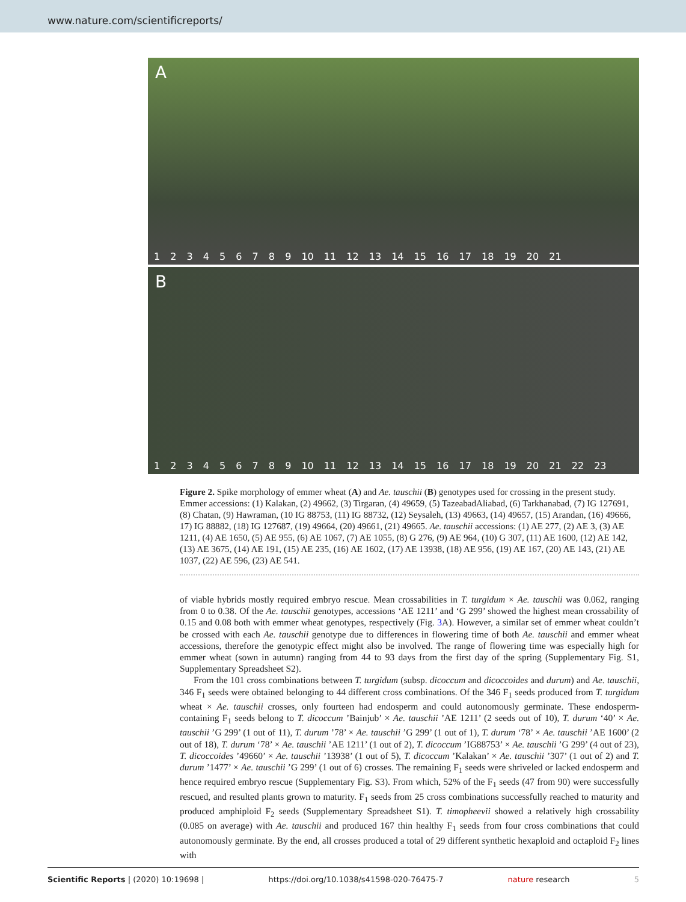www.nature.com/scientificreports/
A
1 2 3 4 5 6 7 8 9 10 11 12 13 14 15 16 17 18 19 20 21
B
1 2 3 4 5 6 7 8 9 10 11 12 13 14 15 16 17 18 19 20 21 22 23
Figure 2. Spike morphology of emmer wheat (A) and Ae. tauschii (B) genotypes used for crossing in the present study. Emmer accessions: (1) Kalakan, (2) 49662, (3) Tirgaran, (4) 49659, (5) TazeabadAliabad, (6) Tarkhanabad, (7) IG 127691, (8) Chatan, (9) Hawraman, (10 IG 88753, (11) IG 88732, (12) Seysaleh, (13) 49663, (14) 49657, (15) Arandan, (16) 49666, 17) IG 88882, (18) IG 127687, (19) 49664, (20) 49661, (21) 49665. Ae. tauschii accessions: (1) AE 277, (2) AE 3, (3) AE 1211, (4) AE 1650, (5) AE 955, (6) AE 1067, (7) AE 1055, (8) G 276, (9) AE 964, (10) G 307, (11) AE 1600, (12) AE 142, (13) AE 3675, (14) AE 191, (15) AE 235, (16) AE 1602, (17) AE 13938, (18) AE 956, (19) AE 167, (20) AE 143, (21) AE 1037, (22) AE 596, (23) AE 541.
of viable hybrids mostly required embryo rescue. Mean crossabilities in T. turgidum × Ae. tauschii was 0.062, ranging from 0 to 0.38. Of the Ae. tauschii genotypes, accessions ‘AE 1211’ and ‘G 299’ showed the highest mean crossability of 0.15 and 0.08 both with emmer wheat genotypes, respectively (Fig. 3 A). However, a similar set of emmer wheat couldn’t be crossed with each Ae. tauschii genotype due to differences in flowering time of both Ae. tauschii and emmer wheat accessions, therefore the genotypic effect might also be involved. The range of flowering time was especially high for emmer wheat (sown in autumn) ranging from 44 to 93 days from the first day of the spring (Supplementary Fig. S1, Supplementary Spreadsheet S2).
From the 101 cross combinations between T. turgidum (subsp. dicoccum and dicoccoides and durum) and Ae. tauschii, 346 F<sub>1</sub> seeds were obtained belonging to 44 different cross combinations. Of the 346 F<sub>1</sub> seeds produced from T. turgidum wheat × Ae. tauschii crosses, only fourteen had endosperm and could autonomously germinate. These endosperm-containing F<sub>1</sub> seeds belong to T. dicoccum ’Bainjub’ × Ae. tauschii ’AE 1211’ (2 seeds out of 10), T. durum ‘40’ × Ae. tauschii ’G 299’ (1 out of 11), T. durum ’78’ × Ae. tauschii ’G 299’ (1 out of 1), T. durum ‘78’ × Ae. tauschii ’AE 1600’ (2 out of 18), T. durum ‘78’ × Ae. tauschii ’AE 1211’ (1 out of 2), T. dicoccum ’IG88753’ × Ae. tauschii ’G 299’ (4 out of 23), T. dicoccoides ’49660’ × Ae. tauschii ’13938’ (1 out of 5), T. dicoccum ’Kalakan’ × Ae. tauschii ’307’ (1 out of 2) and T. durum ’1477’ × Ae. tauschii ’G 299’ (1 out of 6) crosses. The remaining F<sub>1</sub> seeds were shriveled or lacked endosperm and hence required embryo rescue (Supplementary Fig. S3). From which, 52% of the F<sub>1</sub> seeds (47 from 90) were successfully rescued, and resulted plants grown to maturity. F<sub>1</sub> seeds from 25 cross combinations successfully reached to maturity and produced amphiploid F<sub>2</sub> seeds (Supplementary Spreadsheet S1). T. timopheevii showed a relatively high crossability (0.085 on average) with Ae. tauschii and produced 167 thin healthy F<sub>1</sub> seeds from four cross combinations that could autonomously germinate. By the end, all crosses produced a total of 29 different synthetic hexaploid and octaploid F<sub>2</sub> lines with
Scientific Reports | (2020) 10:19698 | https://doi.org/10.1038/s41598-020-76475-7 nature research 5